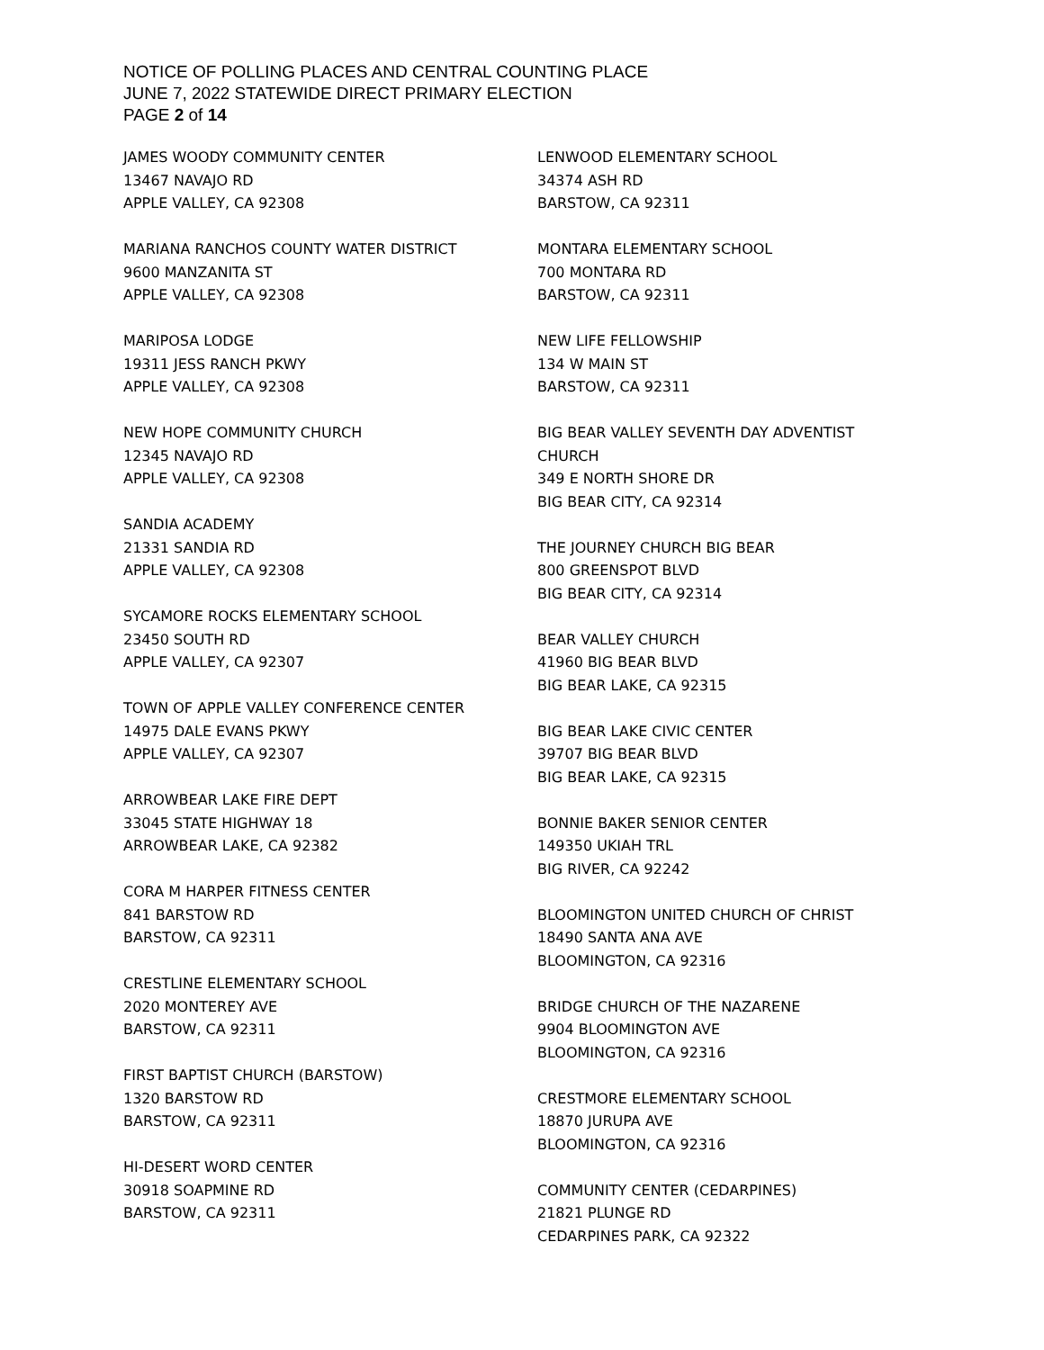NOTICE OF POLLING PLACES AND CENTRAL COUNTING PLACE
JUNE 7, 2022 STATEWIDE DIRECT PRIMARY ELECTION
PAGE 2 of 14
JAMES WOODY COMMUNITY CENTER
13467 NAVAJO RD
APPLE VALLEY, CA 92308
MARIANA RANCHOS COUNTY WATER DISTRICT
9600 MANZANITA ST
APPLE VALLEY, CA 92308
MARIPOSA LODGE
19311 JESS RANCH PKWY
APPLE VALLEY, CA 92308
NEW HOPE COMMUNITY CHURCH
12345 NAVAJO RD
APPLE VALLEY, CA 92308
SANDIA ACADEMY
21331 SANDIA RD
APPLE VALLEY, CA 92308
SYCAMORE ROCKS ELEMENTARY SCHOOL
23450 SOUTH RD
APPLE VALLEY, CA 92307
TOWN OF APPLE VALLEY CONFERENCE CENTER
14975 DALE EVANS PKWY
APPLE VALLEY, CA 92307
ARROWBEAR LAKE FIRE DEPT
33045 STATE HIGHWAY 18
ARROWBEAR LAKE, CA 92382
CORA M HARPER FITNESS CENTER
841 BARSTOW RD
BARSTOW, CA 92311
CRESTLINE ELEMENTARY SCHOOL
2020 MONTEREY AVE
BARSTOW, CA 92311
FIRST BAPTIST CHURCH (BARSTOW)
1320 BARSTOW RD
BARSTOW, CA 92311
HI-DESERT WORD CENTER
30918 SOAPMINE RD
BARSTOW, CA 92311
LENWOOD ELEMENTARY SCHOOL
34374 ASH RD
BARSTOW, CA 92311
MONTARA ELEMENTARY SCHOOL
700 MONTARA RD
BARSTOW, CA 92311
NEW LIFE FELLOWSHIP
134 W MAIN ST
BARSTOW, CA 92311
BIG BEAR VALLEY SEVENTH DAY ADVENTIST
CHURCH
349 E NORTH SHORE DR
BIG BEAR CITY, CA 92314
THE JOURNEY CHURCH BIG BEAR
800 GREENSPOT BLVD
BIG BEAR CITY, CA 92314
BEAR VALLEY CHURCH
41960 BIG BEAR BLVD
BIG BEAR LAKE, CA 92315
BIG BEAR LAKE CIVIC CENTER
39707 BIG BEAR BLVD
BIG BEAR LAKE, CA 92315
BONNIE BAKER SENIOR CENTER
149350 UKIAH TRL
BIG RIVER, CA 92242
BLOOMINGTON UNITED CHURCH OF CHRIST
18490 SANTA ANA AVE
BLOOMINGTON, CA 92316
BRIDGE CHURCH OF THE NAZARENE
9904 BLOOMINGTON AVE
BLOOMINGTON, CA 92316
CRESTMORE ELEMENTARY SCHOOL
18870 JURUPA AVE
BLOOMINGTON, CA 92316
COMMUNITY CENTER (CEDARPINES)
21821 PLUNGE RD
CEDARPINES PARK, CA 92322